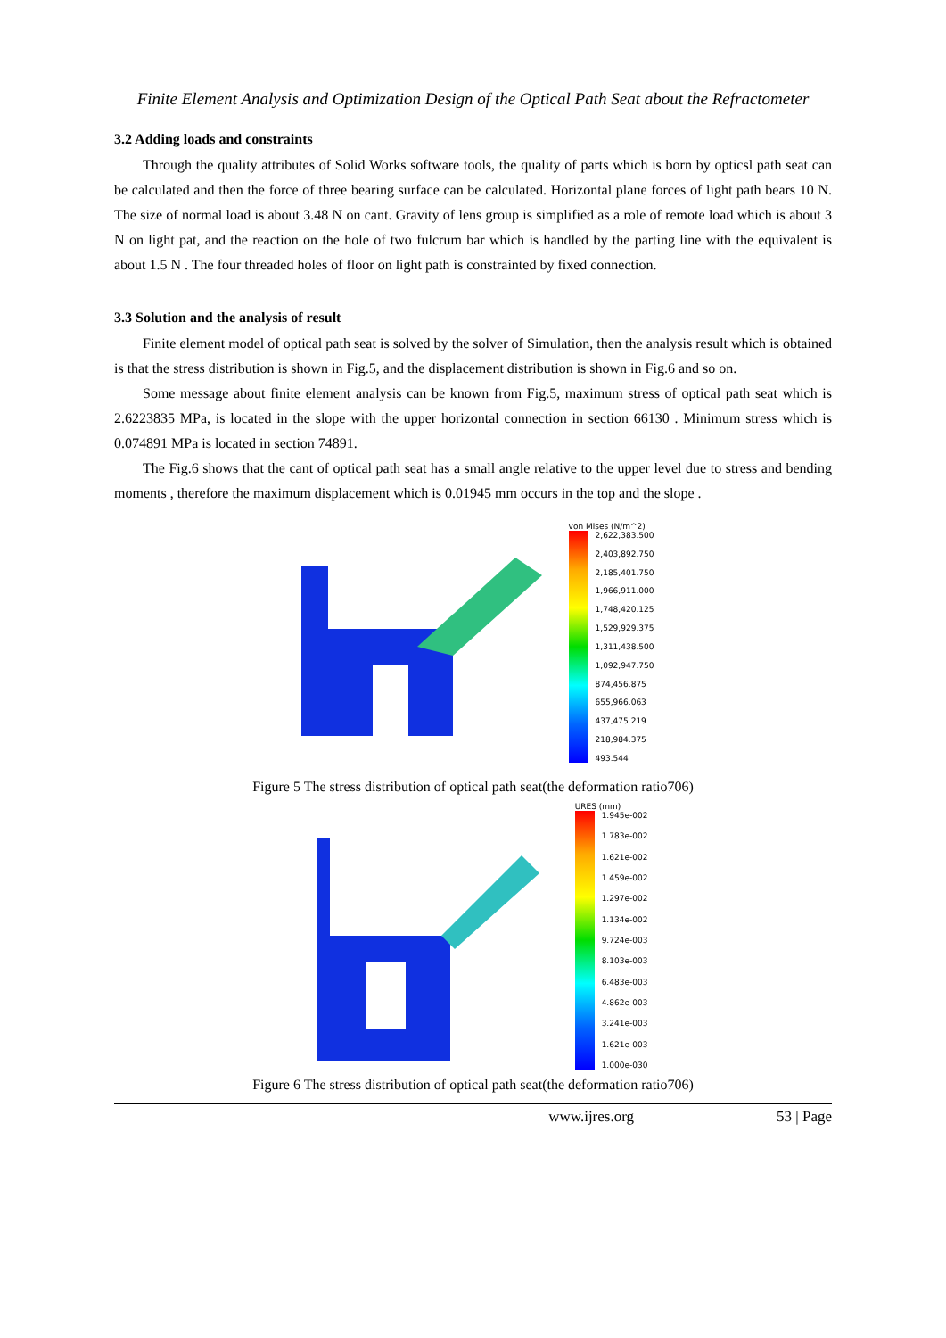Finite Element Analysis and Optimization Design of the Optical Path Seat about the Refractometer
3.2 Adding loads and constraints
Through the quality attributes of Solid Works software tools, the quality of parts which is born by opticsl path seat can be calculated and then the force of three bearing surface can be calculated. Horizontal plane forces of light path bears 10 N. The size of normal load is about 3.48 N on cant. Gravity of lens group is simplified as a role of remote load which is about 3 N on light pat, and the reaction on the hole of two fulcrum bar which is handled by the parting line with the equivalent is about 1.5 N . The four threaded holes of floor on light path is constrainted by fixed connection.
3.3 Solution and the analysis of result
Finite element model of optical path seat is solved by the solver of Simulation, then the analysis result which is obtained is that the stress distribution is shown in Fig.5, and the displacement distribution is shown in Fig.6 and so on.
Some message about finite element analysis can be known from Fig.5, maximum stress of optical path seat which is 2.6223835 MPa, is located in the slope with the upper horizontal connection in section 66130 . Minimum stress which is 0.074891 MPa is located in section 74891.
The Fig.6 shows that the cant of optical path seat has a small angle relative to the upper level due to stress and bending moments , therefore the maximum displacement which is 0.01945 mm occurs in the top and the slope .
von Mises (N/m^2)
2,622,383.500
2,403,892.750
2,185,401.750
1,966,911.000
1,748,420.125
1,529,929.375
1,311,438.500
1,092,947.750
874,456.875
655,966.063
437,475.219
218,984.375
493.544
Figure 5 The stress distribution of optical path seat(the deformation ratio706)
URES (mm)
1.945e-002
1.783e-002
1.621e-002
1.459e-002
1.297e-002
1.134e-002
9.724e-003
8.103e-003
6.483e-003
4.862e-003
3.241e-003
1.621e-003
1.000e-030
Figure 6 The stress distribution of optical path seat(the deformation ratio706)
www.ijres.org 53 | Page